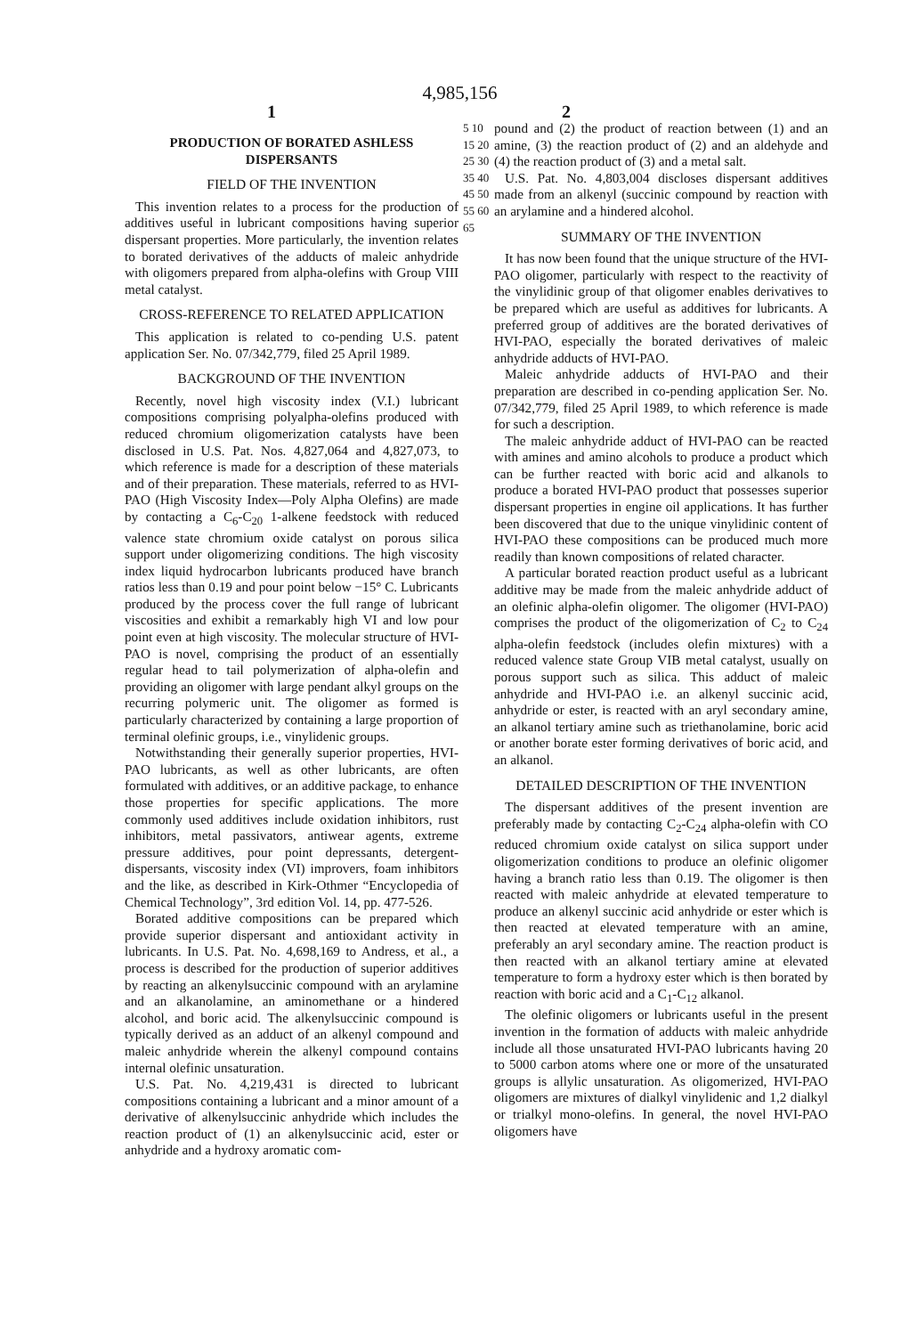4,985,156
1 2
PRODUCTION OF BORATED ASHLESS DISPERSANTS
FIELD OF THE INVENTION
This invention relates to a process for the production of additives useful in lubricant compositions having superior dispersant properties. More particularly, the invention relates to borated derivatives of the adducts of maleic anhydride with oligomers prepared from alpha-olefins with Group VIII metal catalyst.
CROSS-REFERENCE TO RELATED APPLICATION
This application is related to co-pending U.S. patent application Ser. No. 07/342,779, filed 25 April 1989.
BACKGROUND OF THE INVENTION
Recently, novel high viscosity index (V.I.) lubricant compositions comprising polyalpha-olefins produced with reduced chromium oligomerization catalysts have been disclosed in U.S. Pat. Nos. 4,827,064 and 4,827,073, to which reference is made for a description of these materials and of their preparation. These materials, referred to as HVI-PAO (High Viscosity Index—Poly Alpha Olefins) are made by contacting a C<sub>6</sub>-C<sub>20</sub> 1-alkene feedstock with reduced valence state chromium oxide catalyst on porous silica support under oligomerizing conditions. The high viscosity index liquid hydrocarbon lubricants produced have branch ratios less than 0.19 and pour point below −15° C. Lubricants produced by the process cover the full range of lubricant viscosities and exhibit a remarkably high VI and low pour point even at high viscosity. The molecular structure of HVI-PAO is novel, comprising the product of an essentially regular head to tail polymerization of alpha-olefin and providing an oligomer with large pendant alkyl groups on the recurring polymeric unit. The oligomer as formed is particularly characterized by containing a large proportion of terminal olefinic groups, i.e., vinylidenic groups.
Notwithstanding their generally superior properties, HVI-PAO lubricants, as well as other lubricants, are often formulated with additives, or an additive package, to enhance those properties for specific applications. The more commonly used additives include oxidation inhibitors, rust inhibitors, metal passivators, antiwear agents, extreme pressure additives, pour point depressants, detergent-dispersants, viscosity index (VI) improvers, foam inhibitors and the like, as described in Kirk-Othmer “Encyclopedia of Chemical Technology”, 3rd edition Vol. 14, pp. 477-526.
Borated additive compositions can be prepared which provide superior dispersant and antioxidant activity in lubricants. In U.S. Pat. No. 4,698,169 to Andress, et al., a process is described for the production of superior additives by reacting an alkenylsuccinic compound with an arylamine and an alkanolamine, an aminomethane or a hindered alcohol, and boric acid. The alkenylsuccinic compound is typically derived as an adduct of an alkenyl compound and maleic anhydride wherein the alkenyl compound contains internal olefinic unsaturation.
U.S. Pat. No. 4,219,431 is directed to lubricant compositions containing a lubricant and a minor amount of a derivative of alkenylsuccinic anhydride which includes the reaction product of (1) an alkenylsuccinic acid, ester or anhydride and a hydroxy aromatic com-
5 10 15 20 25 30 35 40 45 50 55 60 65
pound and (2) the product of reaction between (1) and an amine, (3) the reaction product of (2) and an aldehyde and (4) the reaction product of (3) and a metal salt.
U.S. Pat. No. 4,803,004 discloses dispersant additives made from an alkenyl (succinic compound by reaction with an arylamine and a hindered alcohol.
SUMMARY OF THE INVENTION
It has now been found that the unique structure of the HVI-PAO oligomer, particularly with respect to the reactivity of the vinylidinic group of that oligomer enables derivatives to be prepared which are useful as additives for lubricants. A preferred group of additives are the borated derivatives of HVI-PAO, especially the borated derivatives of maleic anhydride adducts of HVI-PAO.
Maleic anhydride adducts of HVI-PAO and their preparation are described in co-pending application Ser. No. 07/342,779, filed 25 April 1989, to which reference is made for such a description.
The maleic anhydride adduct of HVI-PAO can be reacted with amines and amino alcohols to produce a product which can be further reacted with boric acid and alkanols to produce a borated HVI-PAO product that possesses superior dispersant properties in engine oil applications. It has further been discovered that due to the unique vinylidinic content of HVI-PAO these compositions can be produced much more readily than known compositions of related character.
A particular borated reaction product useful as a lubricant additive may be made from the maleic anhydride adduct of an olefinic alpha-olefin oligomer. The oligomer (HVI-PAO) comprises the product of the oligomerization of C<sub>2</sub> to C<sub>24</sub> alpha-olefin feedstock (includes olefin mixtures) with a reduced valence state Group VIB metal catalyst, usually on porous support such as silica. This adduct of maleic anhydride and HVI-PAO i.e. an alkenyl succinic acid, anhydride or ester, is reacted with an aryl secondary amine, an alkanol tertiary amine such as triethanolamine, boric acid or another borate ester forming derivatives of boric acid, and an alkanol.
DETAILED DESCRIPTION OF THE INVENTION
The dispersant additives of the present invention are preferably made by contacting C<sub>2</sub>-C<sub>24</sub> alpha-olefin with CO reduced chromium oxide catalyst on silica support under oligomerization conditions to produce an olefinic oligomer having a branch ratio less than 0.19. The oligomer is then reacted with maleic anhydride at elevated temperature to produce an alkenyl succinic acid anhydride or ester which is then reacted at elevated temperature with an amine, preferably an aryl secondary amine. The reaction product is then reacted with an alkanol tertiary amine at elevated temperature to form a hydroxy ester which is then borated by reaction with boric acid and a C<sub>1</sub>-C<sub>12</sub> alkanol.
The olefinic oligomers or lubricants useful in the present invention in the formation of adducts with maleic anhydride include all those unsaturated HVI-PAO lubricants having 20 to 5000 carbon atoms where one or more of the unsaturated groups is allylic unsaturation. As oligomerized, HVI-PAO oligomers are mixtures of dialkyl vinylidenic and 1,2 dialkyl or trialkyl mono-olefins. In general, the novel HVI-PAO oligomers have